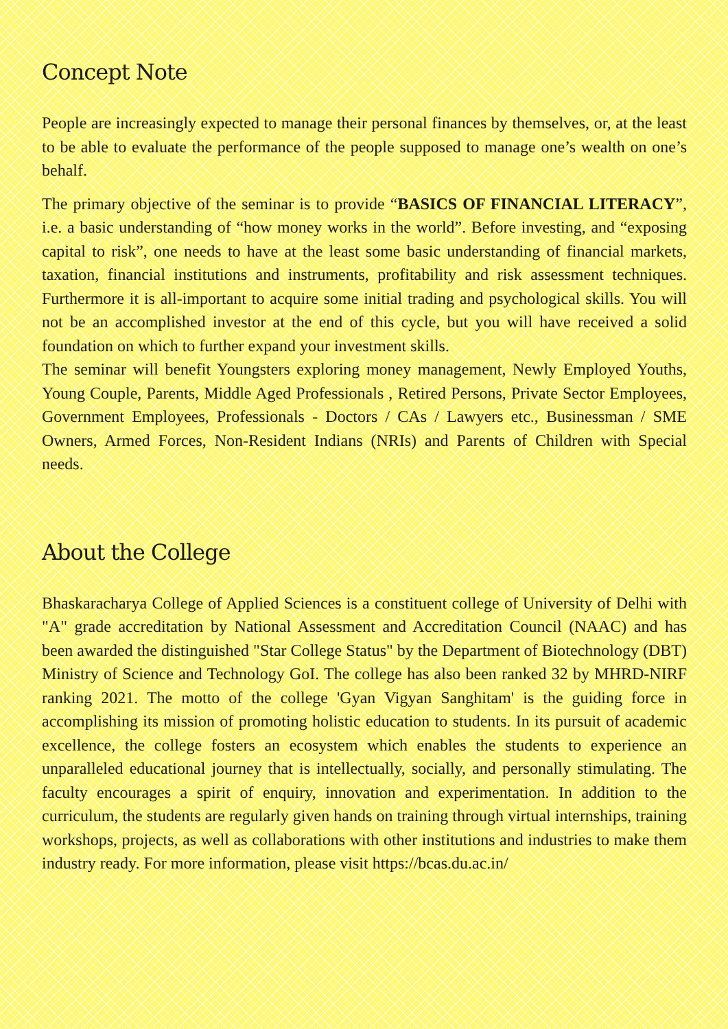Concept Note
People are increasingly expected to manage their personal finances by themselves, or, at the least to be able to evaluate the performance of the people supposed to manage one’s wealth on one’s behalf.
The primary objective of the seminar is to provide “BASICS OF FINANCIAL LITERACY”, i.e. a basic understanding of “how money works in the world”. Before investing, and “exposing capital to risk”, one needs to have at the least some basic understanding of financial markets, taxation, financial institutions and instruments, profitability and risk assessment techniques. Furthermore it is all-important to acquire some initial trading and psychological skills. You will not be an accomplished investor at the end of this cycle, but you will have received a solid foundation on which to further expand your investment skills.
The seminar will benefit Youngsters exploring money management, Newly Employed Youths, Young Couple, Parents, Middle Aged Professionals , Retired Persons, Private Sector Employees, Government Employees, Professionals - Doctors / CAs / Lawyers etc., Businessman / SME Owners, Armed Forces, Non-Resident Indians (NRIs) and Parents of Children with Special needs.
About the College
Bhaskaracharya College of Applied Sciences is a constituent college of University of Delhi with "A" grade accreditation by National Assessment and Accreditation Council (NAAC) and has been awarded the distinguished "Star College Status" by the Department of Biotechnology (DBT) Ministry of Science and Technology GoI. The college has also been ranked 32 by MHRD-NIRF ranking 2021. The motto of the college 'Gyan Vigyan Sanghitam' is the guiding force in accomplishing its mission of promoting holistic education to students. In its pursuit of academic excellence, the college fosters an ecosystem which enables the students to experience an unparalleled educational journey that is intellectually, socially, and personally stimulating. The faculty encourages a spirit of enquiry, innovation and experimentation. In addition to the curriculum, the students are regularly given hands on training through virtual internships, training workshops, projects, as well as collaborations with other institutions and industries to make them industry ready. For more information, please visit https://bcas.du.ac.in/